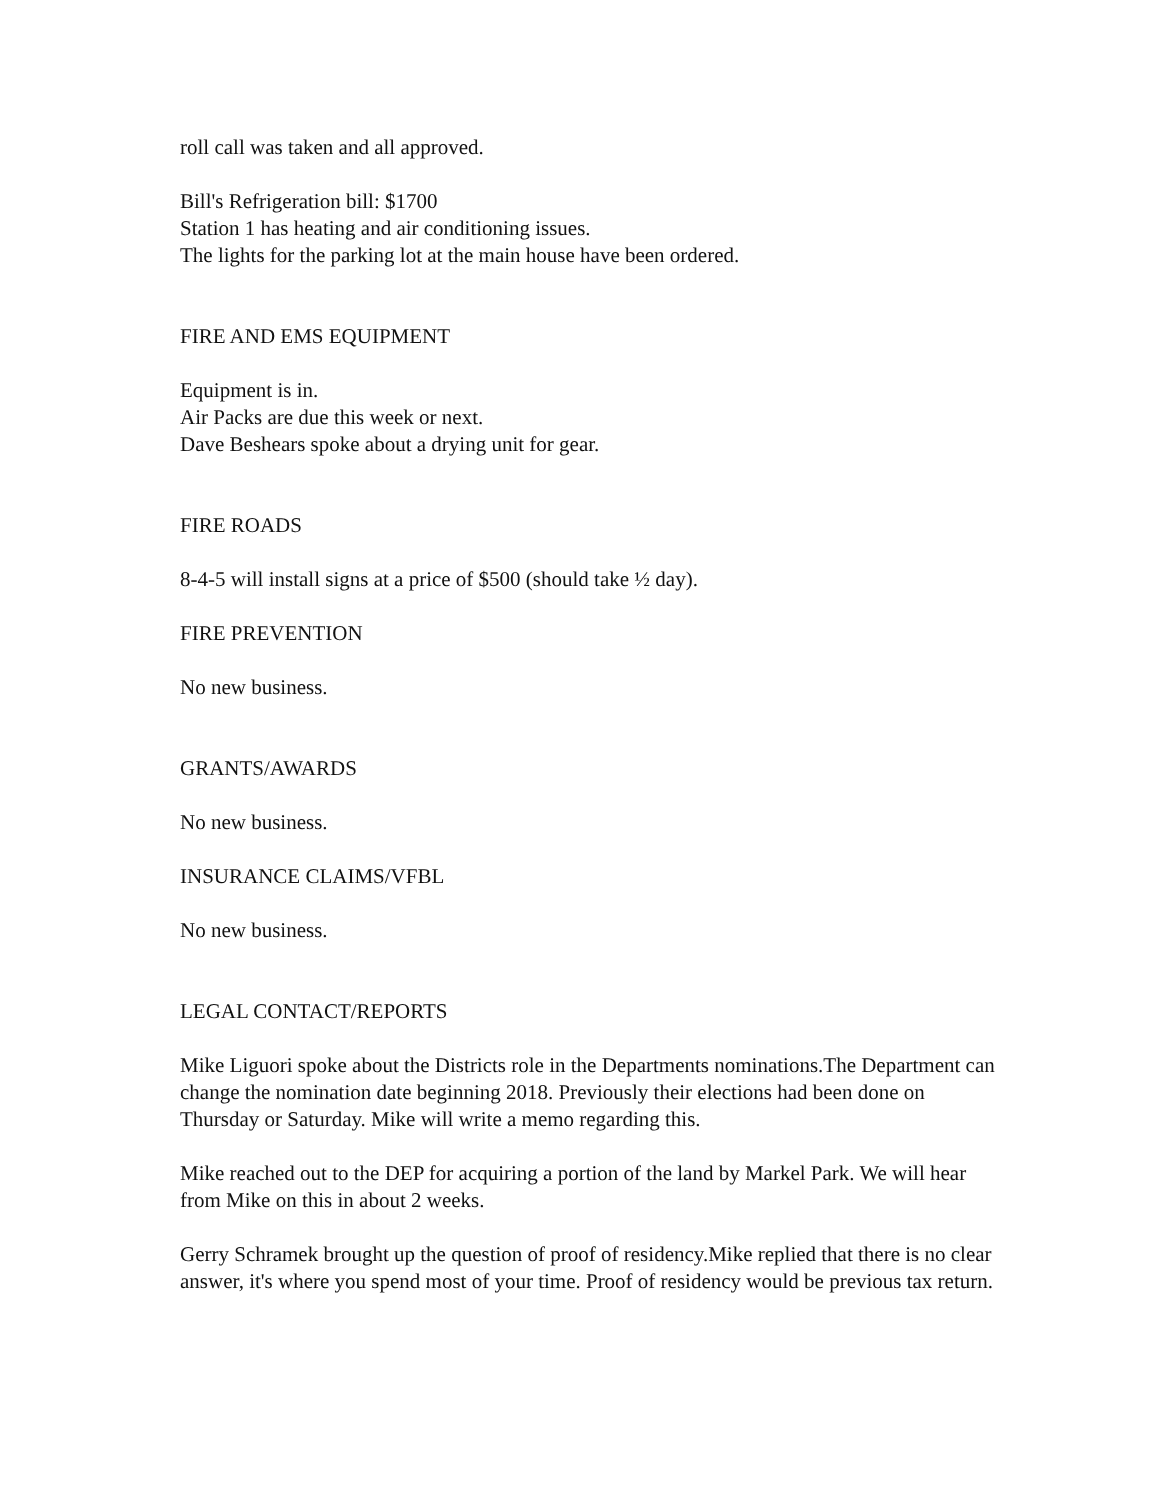roll call was taken and all approved.
Bill's Refrigeration bill: $1700
Station 1 has heating and air conditioning issues.
The lights for the parking lot at the main house have been ordered.
FIRE AND EMS EQUIPMENT
Equipment is in.
Air Packs are due this week or next.
Dave Beshears spoke about a drying unit for gear.
FIRE ROADS
8-4-5 will install signs at a price of $500 (should take ½ day).
FIRE PREVENTION
No new business.
GRANTS/AWARDS
No new business.
INSURANCE CLAIMS/VFBL
No new business.
LEGAL CONTACT/REPORTS
Mike Liguori spoke about the Districts role in the Departments nominations.The Department can change the nomination date beginning 2018. Previously their elections had been done on Thursday or Saturday. Mike will write a memo regarding this.
Mike reached out to the DEP for acquiring a portion of the land by Markel Park. We will hear from Mike on this in about 2 weeks.
Gerry Schramek brought up the question of proof of residency.Mike replied that there is no clear answer, it's where you spend most of your time. Proof of residency would be previous tax return.